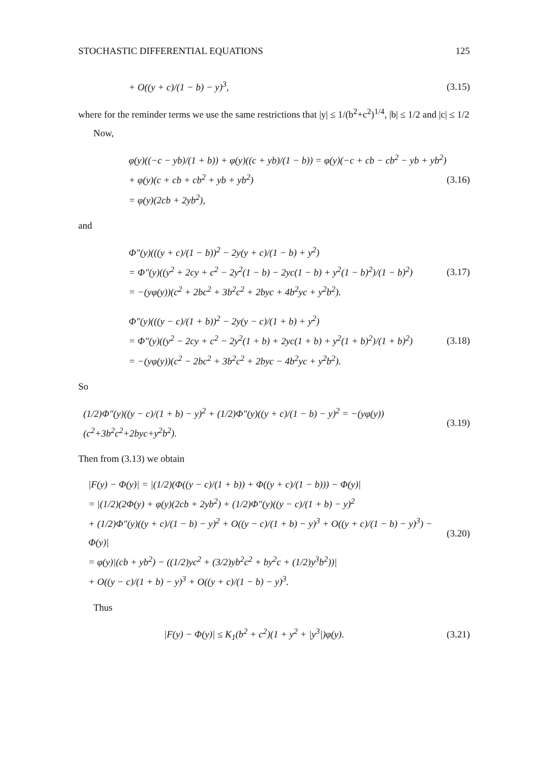STOCHASTIC DIFFERENTIAL EQUATIONS 125
+ O((y + c)/(1 − b) − y)<sup>3</sup>,
(3.15)
where for the reminder terms we use the same restrictions that |y| ≤ 1/(b<sup>2</sup>+c<sup>2</sup>)<sup>1/4</sup>, |b| ≤ 1/2 and |c| ≤ 1/2
Now,
φ(y)((−c − yb)/(1 + b)) + φ(y)((c + yb)/(1 − b)) = φ(y)(−c + cb − cb<sup>2</sup> − yb + yb<sup>2</sup>)
+ φ(y)(c + cb + cb<sup>2</sup> + yb + yb<sup>2</sup>)
= φ(y)(2cb + 2yb<sup>2</sup>),
(3.16)
and
Φ″(y)(((y + c)/(1 − b))<sup>2</sup> − 2y(y + c)/(1 − b) + y<sup>2</sup>)
= Φ″(y)((y<sup>2</sup> + 2cy + c<sup>2</sup> − 2y<sup>2</sup>(1 − b) − 2yc(1 − b) + y<sup>2</sup>(1 − b)<sup>2</sup>)/(1 − b)<sup>2</sup>)
= −(yφ(y))(c<sup>2</sup> + 2bc<sup>2</sup> + 3b<sup>2</sup>c<sup>2</sup> + 2byc + 4b<sup>2</sup>yc + y<sup>2</sup>b<sup>2</sup>).
(3.17)
Φ″(y)(((y − c)/(1 + b))<sup>2</sup> − 2y(y − c)/(1 + b) + y<sup>2</sup>)
= Φ″(y)((y<sup>2</sup> − 2cy + c<sup>2</sup> − 2y<sup>2</sup>(1 + b) + 2yc(1 + b) + y<sup>2</sup>(1 + b)<sup>2</sup>)/(1 + b)<sup>2</sup>)
= −(yφ(y))(c<sup>2</sup> − 2bc<sup>2</sup> + 3b<sup>2</sup>c<sup>2</sup> + 2byc − 4b<sup>2</sup>yc + y<sup>2</sup>b<sup>2</sup>).
(3.18)
So
(1/2)Φ″(y)((y − c)/(1 + b) − y)<sup>2</sup> + (1/2)Φ″(y)((y + c)/(1 − b) − y)<sup>2</sup> = −(yφ(y))(c<sup>2</sup>+3b<sup>2</sup>c<sup>2</sup>+2byc+y<sup>2</sup>b<sup>2</sup>).
(3.19)
Then from (3.13) we obtain
|F(y) − Φ(y)| = |(1/2)(Φ((y − c)/(1 + b)) + Φ((y + c)/(1 − b))) − Φ(y)|
= |(1/2)(2Φ(y) + φ(y)(2cb + 2yb<sup>2</sup>) + (1/2)Φ″(y)((y − c)/(1 + b) − y)<sup>2</sup>
+ (1/2)Φ″(y)((y + c)/(1 − b) − y)<sup>2</sup> + O((y − c)/(1 + b) − y)<sup>3</sup> + O((y + c)/(1 − b) − y)<sup>3</sup>) − Φ(y)|
= φ(y)|(cb + yb<sup>2</sup>) − ((1/2)yc<sup>2</sup> + (3/2)yb<sup>2</sup>c<sup>2</sup> + by<sup>2</sup>c + (1/2)y<sup>3</sup>b<sup>2</sup>))|
+ O((y − c)/(1 + b) − y)<sup>3</sup> + O((y + c)/(1 − b) − y)<sup>3</sup>.
(3.20)
Thus
|F(y) − Φ(y)| ≤ K<sub>1</sub>(b<sup>2</sup> + c<sup>2</sup>)(1 + y<sup>2</sup> + |y<sup>3</sup>|)φ(y).
(3.21)